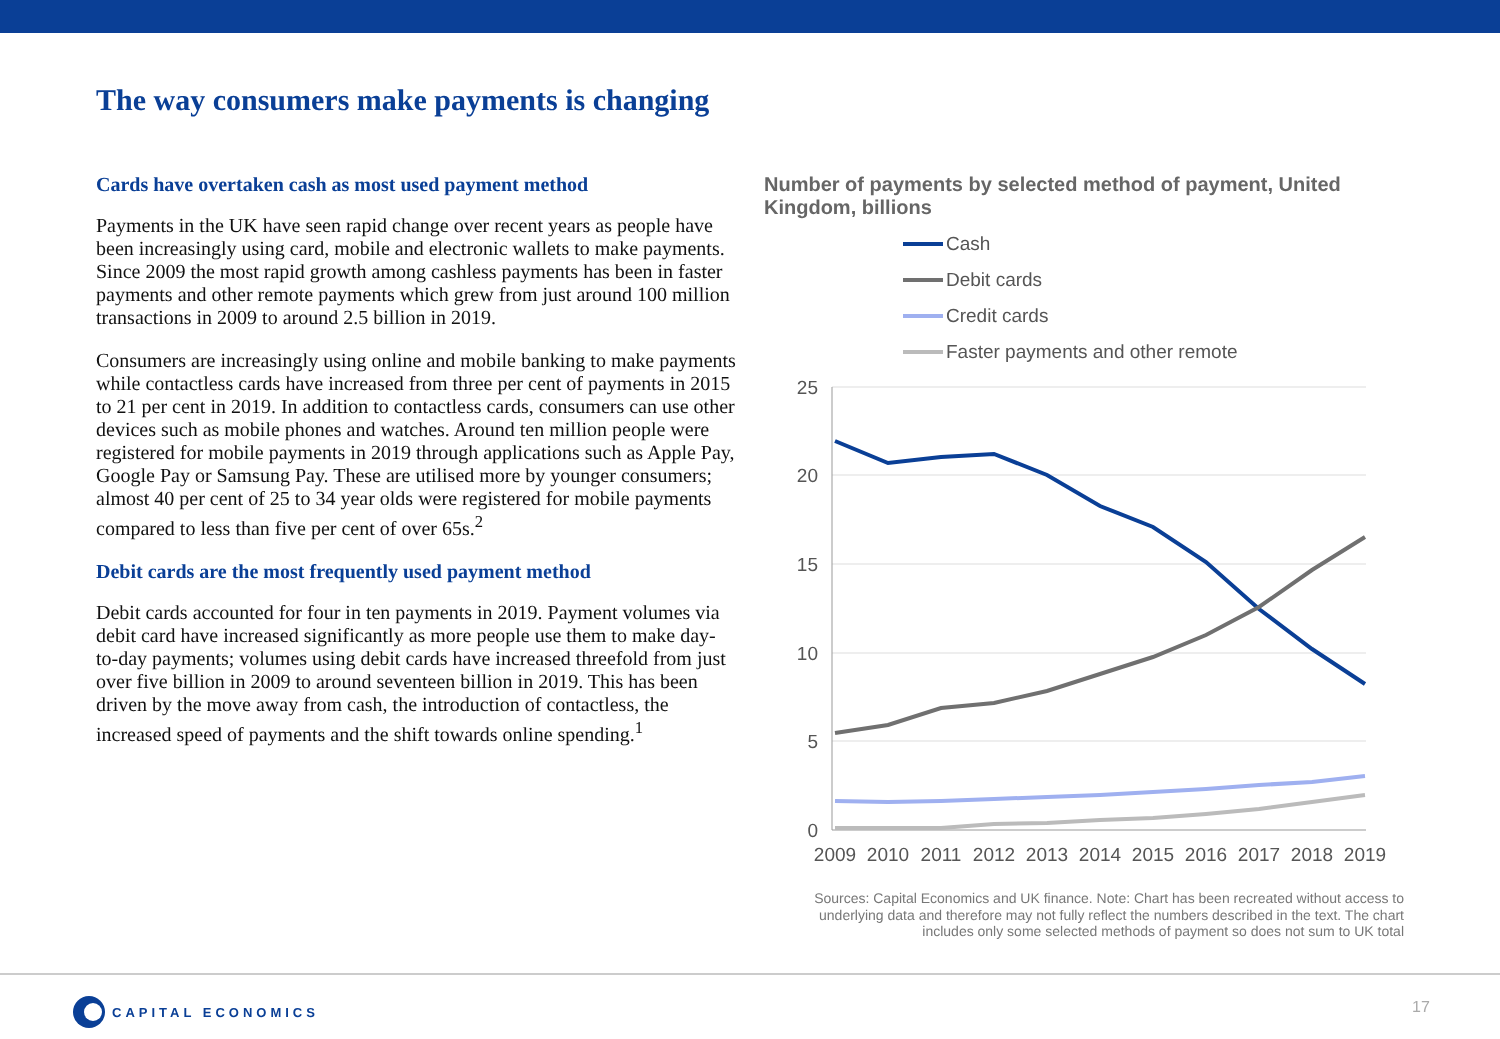The way consumers make payments is changing
Cards have overtaken cash as most used payment method
Payments in the UK have seen rapid change over recent years as people have been increasingly using card, mobile and electronic wallets to make payments. Since 2009 the most rapid growth among cashless payments has been in faster payments and other remote payments which grew from just around 100 million transactions in 2009 to around 2.5 billion in 2019.
Consumers are increasingly using online and mobile banking to make payments while contactless cards have increased from three per cent of payments in 2015 to 21 per cent in 2019. In addition to contactless cards, consumers can use other devices such as mobile phones and watches. Around ten million people were registered for mobile payments in 2019 through applications such as Apple Pay, Google Pay or Samsung Pay. These are utilised more by younger consumers; almost 40 per cent of 25 to 34 year olds were registered for mobile payments compared to less than five per cent of over 65s.<sup>2</sup>
Debit cards are the most frequently used payment method
Debit cards accounted for four in ten payments in 2019. Payment volumes via debit card have increased significantly as more people use them to make day-to-day payments; volumes using debit cards have increased threefold from just over five billion in 2009 to around seventeen billion in 2019. This has been driven by the move away from cash, the introduction of contactless, the increased speed of payments and the shift towards online spending.<sup>1</sup>
Number of payments by selected method of payment, United Kingdom, billions
Cash
Debit cards
Credit cards
Faster payments and other remote
25
20
15
10
5
0
2009
2010
2011
2012
2013
2014
2015
2016
2017
2018
2019
Sources: Capital Economics and UK finance. Note: Chart has been recreated without access to underlying data and therefore may not fully reflect the numbers described in the text. The chart includes only some selected methods of payment so does not sum to UK total
CAPITAL ECONOMICS 17